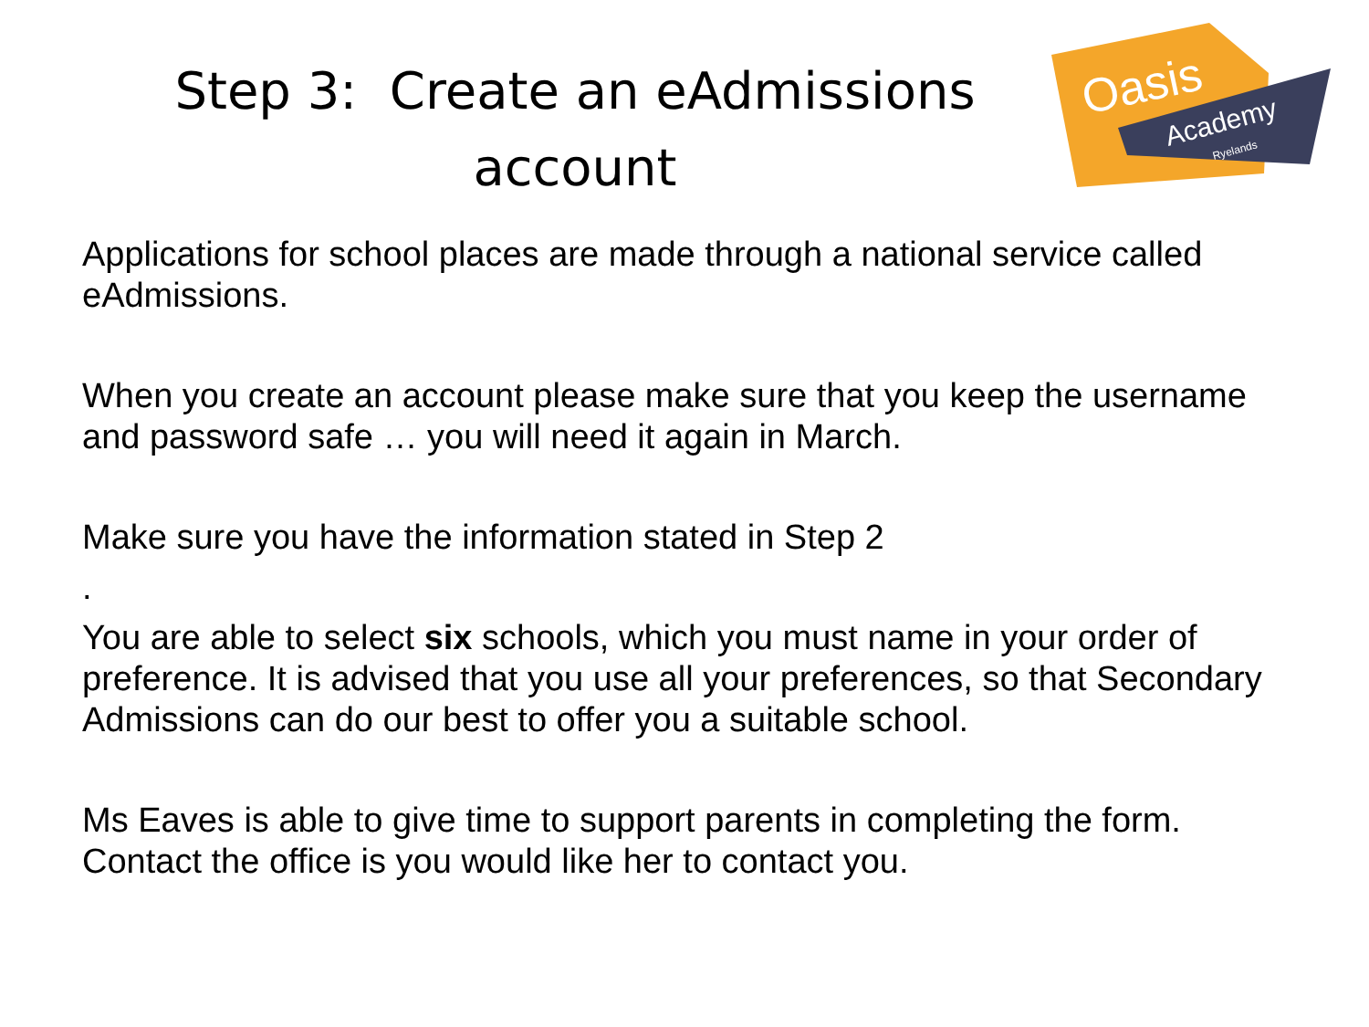Step 3: Create an eAdmissions account
Oasis
Academy
Ryelands
Applications for school places are made through a national service called eAdmissions.
When you create an account please make sure that you keep the username and password safe … you will need it again in March.
Make sure you have the information stated in Step 2
.
You are able to select six schools, which you must name in your order of preference. It is advised that you use all your preferences, so that Secondary Admissions can do our best to offer you a suitable school.
Ms Eaves is able to give time to support parents in completing the form. Contact the office is you would like her to contact you.